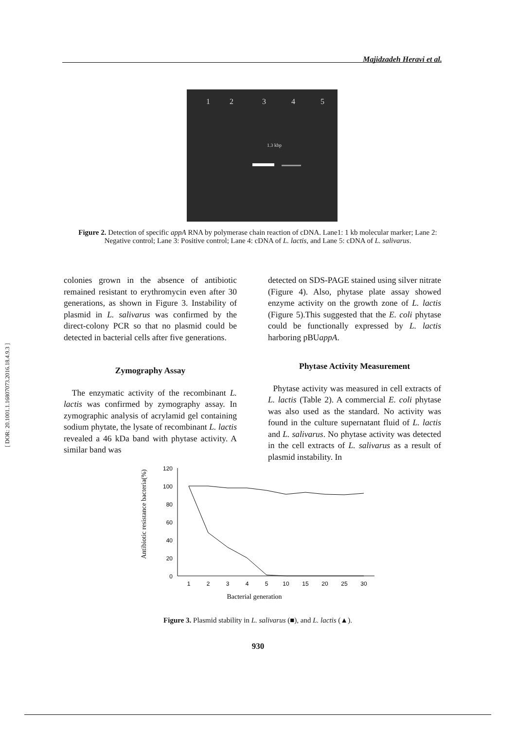[ DOR: 20.1001.1.16807073.2016.18.4.9.3 ]
Majidzadeh Heravi et al.
1
2
3
4
5
1.3 kbp
Figure 2. Detection of specific appA RNA by polymerase chain reaction of cDNA. Lane1: 1 kb molecular marker; Lane 2: Negative control; Lane 3: Positive control; Lane 4: cDNA of L. lactis, and Lane 5: cDNA of L. salivarus.
colonies grown in the absence of antibiotic remained resistant to erythromycin even after 30 generations, as shown in Figure 3. Instability of plasmid in L. salivarus was confirmed by the direct-colony PCR so that no plasmid could be detected in bacterial cells after five generations.
Zymography Assay
The enzymatic activity of the recombinant L. lactis was confirmed by zymography assay. In zymographic analysis of acrylamid gel containing sodium phytate, the lysate of recombinant L. lactis revealed a 46 kDa band with phytase activity. A similar band was
detected on SDS-PAGE stained using silver nitrate (Figure 4). Also, phytase plate assay showed enzyme activity on the growth zone of L. lactis (Figure 5).This suggested that the E. coli phytase could be functionally expressed by L. lactis harboring pBUappA.
Phytase Activity Measurement
Phytase activity was measured in cell extracts of L. lactis (Table 2). A commercial E. coli phytase was also used as the standard. No activity was found in the culture supernatant fluid of L. lactis and L. salivarus. No phytase activity was detected in the cell extracts of L. salivarus as a result of plasmid instability. In
120
100
80
60
40
20
0
1
2
3
4
5
10
15
20
25
30
Bacterial generation
Antibiotic resistance bacteria(%)
Figure 3. Plasmid stability in L. salivarus (■), and L. lactis (▲).
930